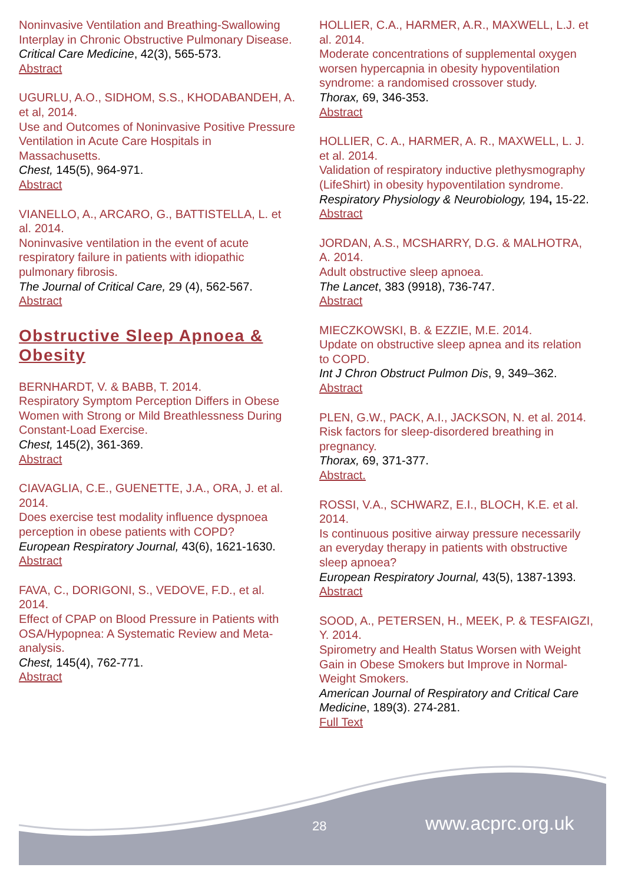Noninvasive Ventilation and Breathing-Swallowing Interplay in Chronic Obstructive Pulmonary Disease.
Critical Care Medicine, 42(3), 565-573.
Abstract
UGURLU, A.O., SIDHOM, S.S., KHODABANDEH, A. et al, 2014.
Use and Outcomes of Noninvasive Positive Pressure Ventilation in Acute Care Hospitals in Massachusetts.
Chest, 145(5), 964-971.
Abstract
VIANELLO, A., ARCARO, G., BATTISTELLA, L. et al. 2014.
Noninvasive ventilation in the event of acute respiratory failure in patients with idiopathic pulmonary fibrosis.
The Journal of Critical Care, 29 (4), 562-567.
Abstract
Obstructive Sleep Apnoea & Obesity
BERNHARDT, V. & BABB, T. 2014.
Respiratory Symptom Perception Differs in Obese Women with Strong or Mild Breathlessness During Constant-Load Exercise.
Chest, 145(2), 361-369.
Abstract
CIAVAGLIA, C.E., GUENETTE, J.A., ORA, J. et al. 2014.
Does exercise test modality influence dyspnoea perception in obese patients with COPD?
European Respiratory Journal, 43(6), 1621-1630.
Abstract
FAVA, C., DORIGONI, S., VEDOVE, F.D., et al. 2014.
Effect of CPAP on Blood Pressure in Patients with OSA/Hypopnea: A Systematic Review and Meta-analysis.
Chest, 145(4), 762-771.
Abstract
HOLLIER, C.A., HARMER, A.R., MAXWELL, L.J. et al. 2014.
Moderate concentrations of supplemental oxygen worsen hypercapnia in obesity hypoventilation syndrome: a randomised crossover study.
Thorax, 69, 346-353.
Abstract
HOLLIER, C. A., HARMER, A. R., MAXWELL, L. J. et al. 2014.
Validation of respiratory inductive plethysmography (LifeShirt) in obesity hypoventilation syndrome.
Respiratory Physiology & Neurobiology, 194, 15-22.
Abstract
JORDAN, A.S., MCSHARRY, D.G. & MALHOTRA, A. 2014.
Adult obstructive sleep apnoea.
The Lancet, 383 (9918), 736-747.
Abstract
MIECZKOWSKI, B. & EZZIE, M.E. 2014.
Update on obstructive sleep apnea and its relation to COPD.
Int J Chron Obstruct Pulmon Dis, 9, 349–362.
Abstract
PLEN, G.W., PACK, A.I., JACKSON, N. et al. 2014.
Risk factors for sleep-disordered breathing in pregnancy.
Thorax, 69, 371-377.
Abstract.
ROSSI, V.A., SCHWARZ, E.I., BLOCH, K.E. et al. 2014.
Is continuous positive airway pressure necessarily an everyday therapy in patients with obstructive sleep apnoea?
European Respiratory Journal, 43(5), 1387-1393.
Abstract
SOOD, A., PETERSEN, H., MEEK, P. & TESFAIGZI, Y. 2014.
Spirometry and Health Status Worsen with Weight Gain in Obese Smokers but Improve in Normal-Weight Smokers.
American Journal of Respiratory and Critical Care Medicine, 189(3). 274-281.
Full Text
28 www.acprc.org.uk